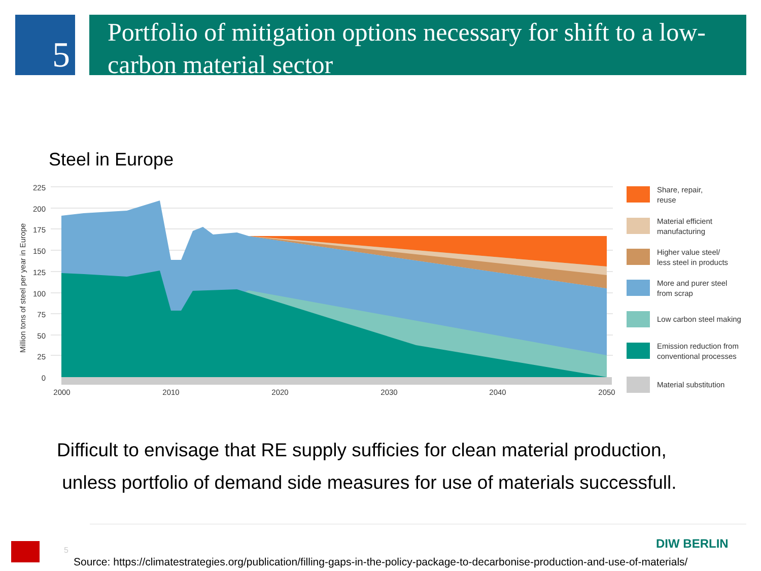5
Portfolio of mitigation options necessary for shift to a low-carbon material sector
Steel in Europe
225
200
175
150
125
100
75
50
25
0
2000
2010
2020
2030
2040
2050
Million tons of steel per year in Europe
Share, repair,
reuse
Material efficient
manufacturing
Higher value steel/
less steel in products
More and purer steel
from scrap
Low carbon steel making
Emission reduction from
conventional processes
Material substitution
Difficult to envisage that RE supply sufficies for clean material production,
unless portfolio of demand side measures for use of materials successfull.
5 DIW BERLIN
Source: https://climatestrategies.org/publication/filling-gaps-in-the-policy-package-to-decarbonise-production-and-use-of-materials/